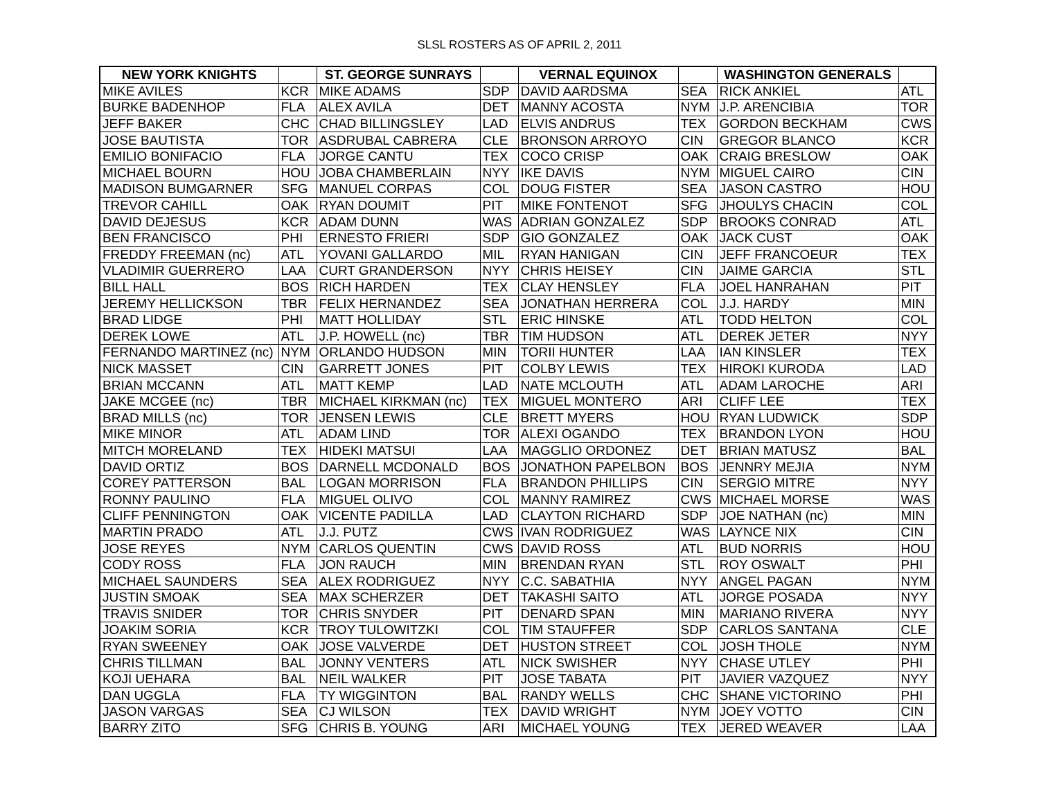SLSL ROSTERS AS OF APRIL 2, 2011
| NEW YORK KNIGHTS | | ST. GEORGE SUNRAYS | | VERNAL EQUINOX | | WASHINGTON GENERALS | |
| --- | --- | --- | --- | --- | --- | --- | --- |
| MIKE AVILES | KCR | MIKE ADAMS | SDP | DAVID AARDSMA | SEA | RICK ANKIEL | ATL |
| BURKE BADENHOP | FLA | ALEX AVILA | DET | MANNY ACOSTA | NYM | J.P. ARENCIBIA | TOR |
| JEFF BAKER | CHC | CHAD BILLINGSLEY | LAD | ELVIS ANDRUS | TEX | GORDON BECKHAM | CWS |
| JOSE BAUTISTA | TOR | ASDRUBAL CABRERA | CLE | BRONSON ARROYO | CIN | GREGOR BLANCO | KCR |
| EMILIO BONIFACIO | FLA | JORGE CANTU | TEX | COCO CRISP | OAK | CRAIG BRESLOW | OAK |
| MICHAEL BOURN | HOU | JOBA CHAMBERLAIN | NYY | IKE DAVIS | NYM | MIGUEL CAIRO | CIN |
| MADISON BUMGARNER | SFG | MANUEL CORPAS | COL | DOUG FISTER | SEA | JASON CASTRO | HOU |
| TREVOR CAHILL | OAK | RYAN DOUMIT | PIT | MIKE FONTENOT | SFG | JHOULYS CHACIN | COL |
| DAVID DEJESUS | KCR | ADAM DUNN | WAS | ADRIAN GONZALEZ | SDP | BROOKS CONRAD | ATL |
| BEN FRANCISCO | PHI | ERNESTO FRIERI | SDP | GIO GONZALEZ | OAK | JACK CUST | OAK |
| FREDDY FREEMAN (nc) | ATL | YOVANI GALLARDO | MIL | RYAN HANIGAN | CIN | JEFF FRANCOEUR | TEX |
| VLADIMIR GUERRERO | LAA | CURT GRANDERSON | NYY | CHRIS HEISEY | CIN | JAIME GARCIA | STL |
| BILL HALL | BOS | RICH HARDEN | TEX | CLAY HENSLEY | FLA | JOEL HANRAHAN | PIT |
| JEREMY HELLICKSON | TBR | FELIX HERNANDEZ | SEA | JONATHAN HERRERA | COL | J.J. HARDY | MIN |
| BRAD LIDGE | PHI | MATT HOLLIDAY | STL | ERIC HINSKE | ATL | TODD HELTON | COL |
| DEREK LOWE | ATL | J.P. HOWELL (nc) | TBR | TIM HUDSON | ATL | DEREK JETER | NYY |
| FERNANDO MARTINEZ (nc) | NYM | ORLANDO HUDSON | MIN | TORII HUNTER | LAA | IAN KINSLER | TEX |
| NICK MASSET | CIN | GARRETT JONES | PIT | COLBY LEWIS | TEX | HIROKI KURODA | LAD |
| BRIAN MCCANN | ATL | MATT KEMP | LAD | NATE MCLOUTH | ATL | ADAM LAROCHE | ARI |
| JAKE MCGEE (nc) | TBR | MICHAEL KIRKMAN (nc) | TEX | MIGUEL MONTERO | ARI | CLIFF LEE | TEX |
| BRAD MILLS (nc) | TOR | JENSEN LEWIS | CLE | BRETT MYERS | HOU | RYAN LUDWICK | SDP |
| MIKE MINOR | ATL | ADAM LIND | TOR | ALEXI OGANDO | TEX | BRANDON LYON | HOU |
| MITCH MORELAND | TEX | HIDEKI MATSUI | LAA | MAGGLIO ORDONEZ | DET | BRIAN MATUSZ | BAL |
| DAVID ORTIZ | BOS | DARNELL MCDONALD | BOS | JONATHON PAPELBON | BOS | JENNRY MEJIA | NYM |
| COREY PATTERSON | BAL | LOGAN MORRISON | FLA | BRANDON PHILLIPS | CIN | SERGIO MITRE | NYY |
| RONNY PAULINO | FLA | MIGUEL OLIVO | COL | MANNY RAMIREZ | CWS | MICHAEL MORSE | WAS |
| CLIFF PENNINGTON | OAK | VICENTE PADILLA | LAD | CLAYTON RICHARD | SDP | JOE NATHAN (nc) | MIN |
| MARTIN PRADO | ATL | J.J. PUTZ | CWS | IVAN RODRIGUEZ | WAS | LAYNCE NIX | CIN |
| JOSE REYES | NYM | CARLOS QUENTIN | CWS | DAVID ROSS | ATL | BUD NORRIS | HOU |
| CODY ROSS | FLA | JON RAUCH | MIN | BRENDAN RYAN | STL | ROY OSWALT | PHI |
| MICHAEL SAUNDERS | SEA | ALEX RODRIGUEZ | NYY | C.C. SABATHIA | NYY | ANGEL PAGAN | NYM |
| JUSTIN SMOAK | SEA | MAX SCHERZER | DET | TAKASHI SAITO | ATL | JORGE POSADA | NYY |
| TRAVIS SNIDER | TOR | CHRIS SNYDER | PIT | DENARD SPAN | MIN | MARIANO RIVERA | NYY |
| JOAKIM SORIA | KCR | TROY TULOWITZKI | COL | TIM STAUFFER | SDP | CARLOS SANTANA | CLE |
| RYAN SWEENEY | OAK | JOSE VALVERDE | DET | HUSTON STREET | COL | JOSH THOLE | NYM |
| CHRIS TILLMAN | BAL | JONNY VENTERS | ATL | NICK SWISHER | NYY | CHASE UTLEY | PHI |
| KOJI UEHARA | BAL | NEIL WALKER | PIT | JOSE TABATA | PIT | JAVIER VAZQUEZ | NYY |
| DAN UGGLA | FLA | TY WIGGINTON | BAL | RANDY WELLS | CHC | SHANE VICTORINO | PHI |
| JASON VARGAS | SEA | CJ WILSON | TEX | DAVID WRIGHT | NYM | JOEY VOTTO | CIN |
| BARRY ZITO | SFG | CHRIS B. YOUNG | ARI | MICHAEL YOUNG | TEX | JERED WEAVER | LAA |